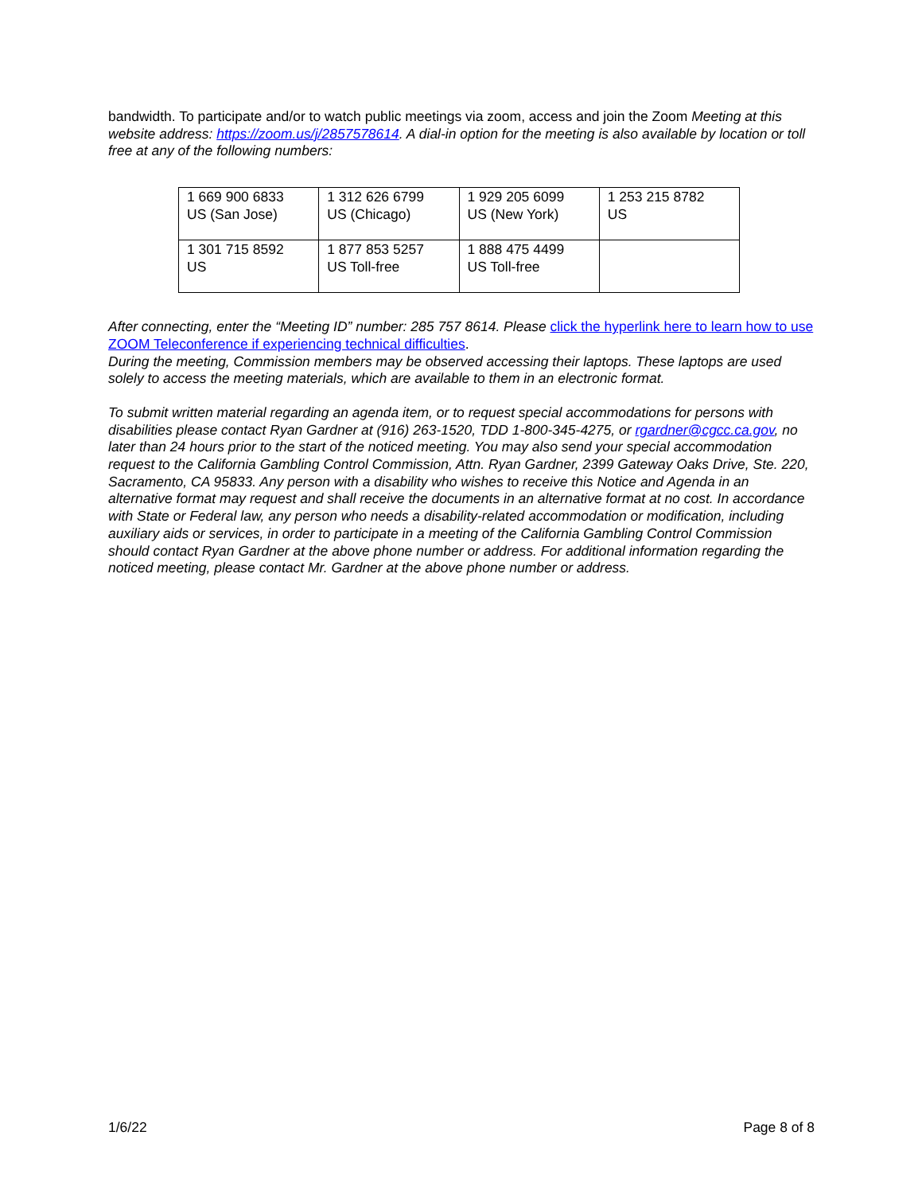bandwidth. To participate and/or to watch public meetings via zoom, access and join the Zoom Meeting at this website address: https://zoom.us/j/2857578614. A dial-in option for the meeting is also available by location or toll free at any of the following numbers:
| 1 669 900 6833 US (San Jose) | 1 312 626 6799 US (Chicago) | 1 929 205 6099 US (New York) | 1 253 215 8782 US |
| 1 301 715 8592 US | 1 877 853 5257 US Toll-free | 1 888 475 4499 US Toll-free | |
After connecting, enter the “Meeting ID” number: 285 757 8614. Please click the hyperlink here to learn how to use ZOOM Teleconference if experiencing technical difficulties.
During the meeting, Commission members may be observed accessing their laptops. These laptops are used solely to access the meeting materials, which are available to them in an electronic format.
To submit written material regarding an agenda item, or to request special accommodations for persons with disabilities please contact Ryan Gardner at (916) 263-1520, TDD 1-800-345-4275, or rgardner@cgcc.ca.gov, no later than 24 hours prior to the start of the noticed meeting. You may also send your special accommodation request to the California Gambling Control Commission, Attn. Ryan Gardner, 2399 Gateway Oaks Drive, Ste. 220, Sacramento, CA 95833. Any person with a disability who wishes to receive this Notice and Agenda in an alternative format may request and shall receive the documents in an alternative format at no cost. In accordance with State or Federal law, any person who needs a disability-related accommodation or modification, including auxiliary aids or services, in order to participate in a meeting of the California Gambling Control Commission should contact Ryan Gardner at the above phone number or address. For additional information regarding the noticed meeting, please contact Mr. Gardner at the above phone number or address.
1/6/22 Page 8 of 8